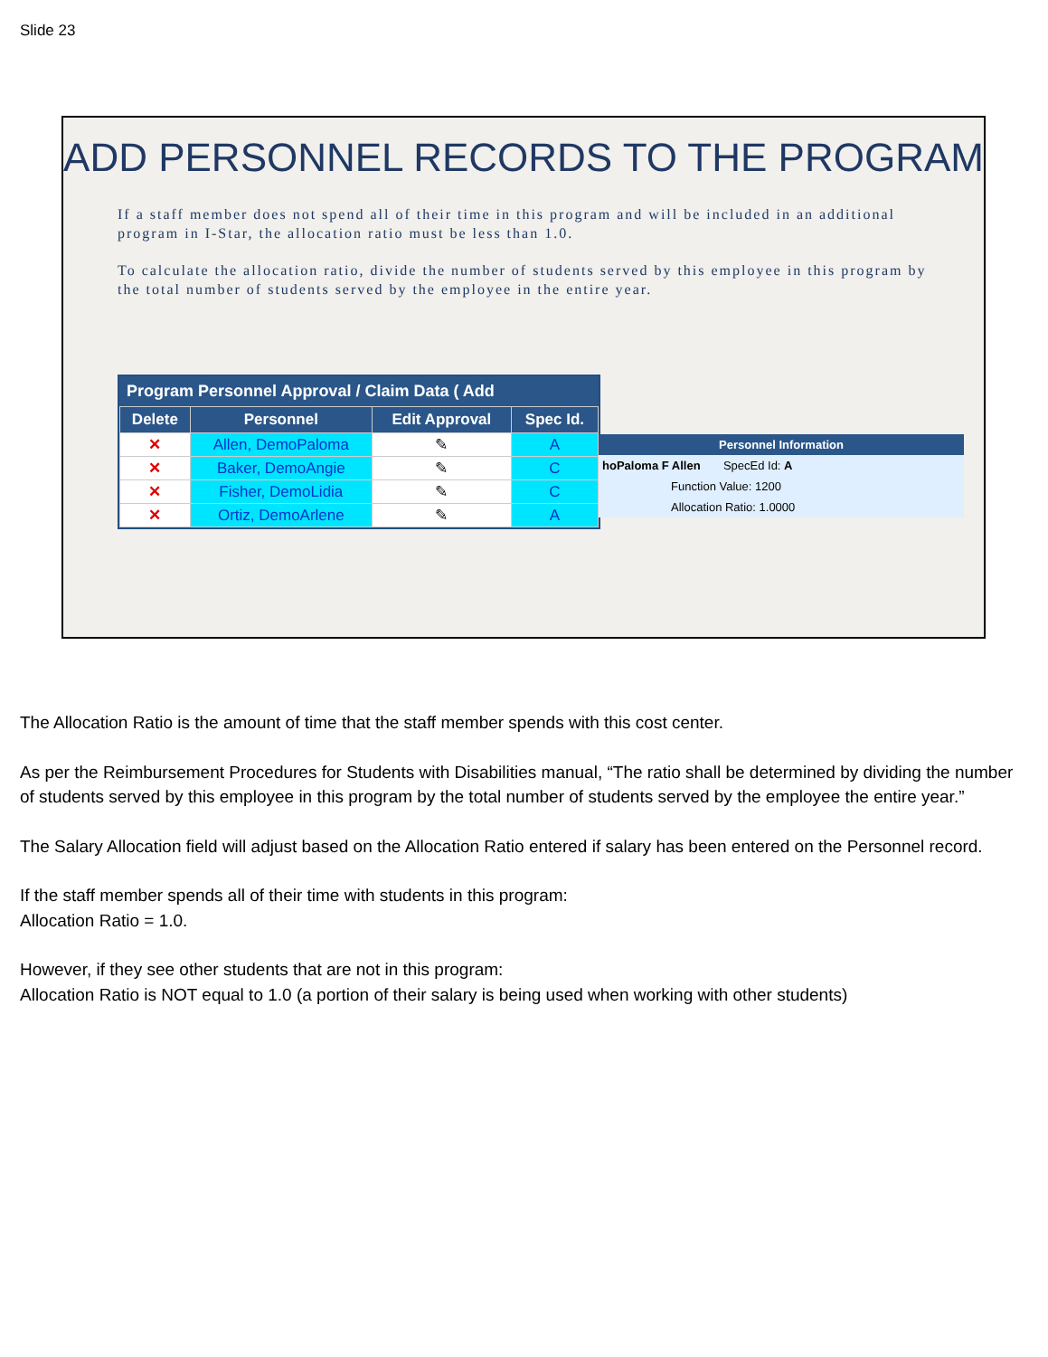Slide 23
ADD PERSONNEL RECORDS TO THE PROGRAM
If a staff member does not spend all of their time in this program and will be included in an additional program in I-Star, the allocation ratio must be less than 1.0.
To calculate the allocation ratio, divide the number of students served by this employee in this program by the total number of students served by the employee in the entire year.
Program Personnel Approval / Claim Data ( Add
| Delete | Personnel | Edit Approval | Spec Id. |
| --- | --- | --- | --- |
| ✕ | Allen, DemoPaloma | ✎ | A |
| ✕ | Baker, DemoAngie | ✎ | C |
| ✕ | Fisher, DemoLidia | ✎ | C |
| ✕ | Ortiz, DemoArlene | ✎ | A |
Personnel Information
hoPaloma F Allen SpecEd Id: A
Function Value: 1200
Allocation Ratio: 1.0000
The Allocation Ratio is the amount of time that the staff member spends with this cost center.
As per the Reimbursement Procedures for Students with Disabilities manual, “The ratio shall be determined by dividing the number of students served by this employee in this program by the total number of students served by the employee the entire year.”
The Salary Allocation field will adjust based on the Allocation Ratio entered if salary has been entered on the Personnel record.
If the staff member spends all of their time with students in this program:
Allocation Ratio = 1.0.
However, if they see other students that are not in this program:
Allocation Ratio is NOT equal to 1.0 (a portion of their salary is being used when working with other students)